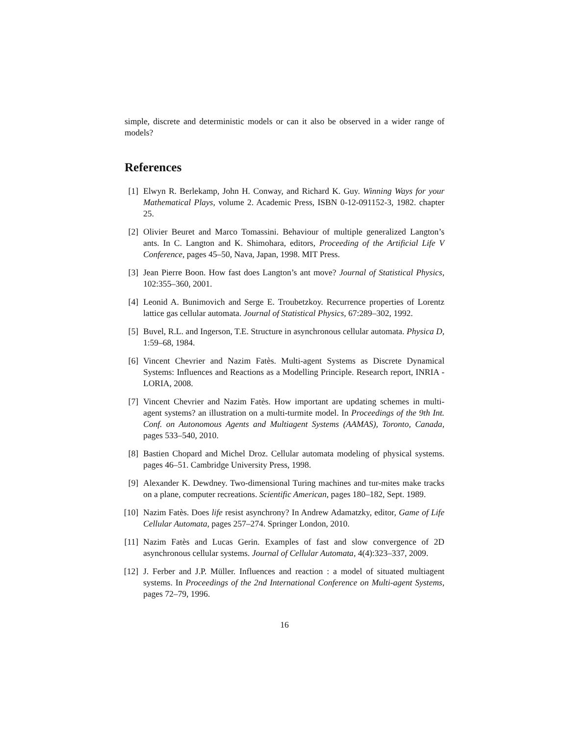simple, discrete and deterministic models or can it also be observed in a wider range of models?
References
[1] Elwyn R. Berlekamp, John H. Conway, and Richard K. Guy. Winning Ways for your Mathematical Plays, volume 2. Academic Press, ISBN 0-12-091152-3, 1982. chapter 25.
[2] Olivier Beuret and Marco Tomassini. Behaviour of multiple generalized Langton’s ants. In C. Langton and K. Shimohara, editors, Proceeding of the Artificial Life V Conference, pages 45–50, Nava, Japan, 1998. MIT Press.
[3] Jean Pierre Boon. How fast does Langton’s ant move? Journal of Statistical Physics, 102:355–360, 2001.
[4] Leonid A. Bunimovich and Serge E. Troubetzkoy. Recurrence properties of Lorentz lattice gas cellular automata. Journal of Statistical Physics, 67:289–302, 1992.
[5] Buvel, R.L. and Ingerson, T.E. Structure in asynchronous cellular automata. Physica D, 1:59–68, 1984.
[6] Vincent Chevrier and Nazim Fatès. Multi-agent Systems as Discrete Dynamical Systems: Influences and Reactions as a Modelling Principle. Research report, INRIA - LORIA, 2008.
[7] Vincent Chevrier and Nazim Fatès. How important are updating schemes in multi-agent systems? an illustration on a multi-turmite model. In Proceedings of the 9th Int. Conf. on Autonomous Agents and Multiagent Systems (AAMAS), Toronto, Canada, pages 533–540, 2010.
[8] Bastien Chopard and Michel Droz. Cellular automata modeling of physical systems. pages 46–51. Cambridge University Press, 1998.
[9] Alexander K. Dewdney. Two-dimensional Turing machines and tur-mites make tracks on a plane, computer recreations. Scientific American, pages 180–182, Sept. 1989.
[10]
Nazim Fatès. Does life resist asynchrony? In Andrew Adamatzky, editor, Game of Life Cellular Automata, pages 257–274. Springer London, 2010.
[11]
Nazim Fatès and Lucas Gerin. Examples of fast and slow convergence of 2D asynchronous cellular systems. Journal of Cellular Automata, 4(4):323–337, 2009.
[12]
J. Ferber and J.P. Müller. Influences and reaction : a model of situated multiagent systems. In Proceedings of the 2nd International Conference on Multi-agent Systems, pages 72–79, 1996.
16